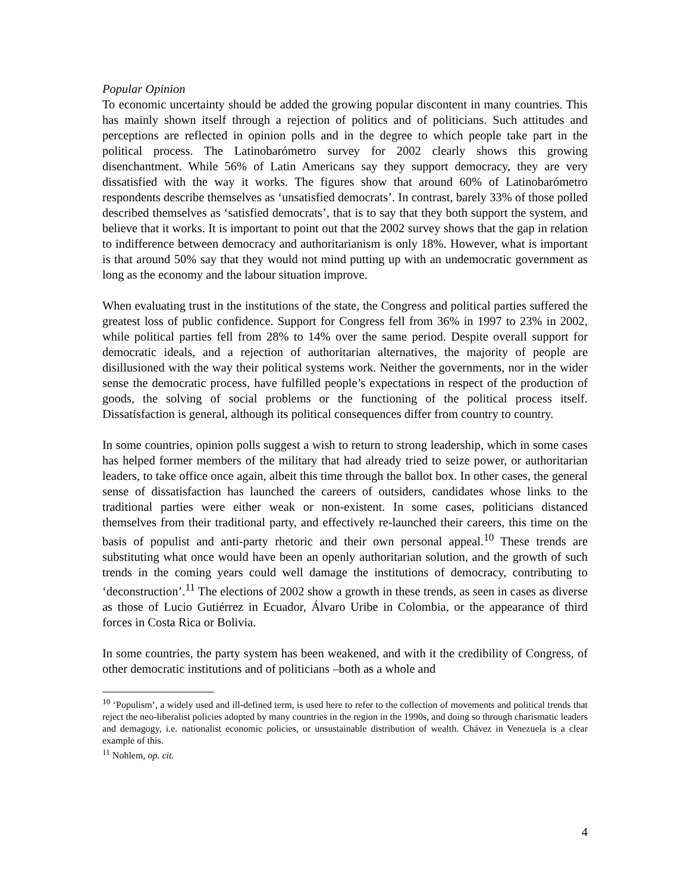Popular Opinion
To economic uncertainty should be added the growing popular discontent in many countries. This has mainly shown itself through a rejection of politics and of politicians. Such attitudes and perceptions are reflected in opinion polls and in the degree to which people take part in the political process. The Latinobarómetro survey for 2002 clearly shows this growing disenchantment. While 56% of Latin Americans say they support democracy, they are very dissatisfied with the way it works. The figures show that around 60% of Latinobarómetro respondents describe themselves as ‘unsatisfied democrats’. In contrast, barely 33% of those polled described themselves as ‘satisfied democrats’, that is to say that they both support the system, and believe that it works. It is important to point out that the 2002 survey shows that the gap in relation to indifference between democracy and authoritarianism is only 18%. However, what is important is that around 50% say that they would not mind putting up with an undemocratic government as long as the economy and the labour situation improve.
When evaluating trust in the institutions of the state, the Congress and political parties suffered the greatest loss of public confidence. Support for Congress fell from 36% in 1997 to 23% in 2002, while political parties fell from 28% to 14% over the same period. Despite overall support for democratic ideals, and a rejection of authoritarian alternatives, the majority of people are disillusioned with the way their political systems work. Neither the governments, nor in the wider sense the democratic process, have fulfilled people’s expectations in respect of the production of goods, the solving of social problems or the functioning of the political process itself. Dissatisfaction is general, although its political consequences differ from country to country.
In some countries, opinion polls suggest a wish to return to strong leadership, which in some cases has helped former members of the military that had already tried to seize power, or authoritarian leaders, to take office once again, albeit this time through the ballot box. In other cases, the general sense of dissatisfaction has launched the careers of outsiders, candidates whose links to the traditional parties were either weak or non-existent. In some cases, politicians distanced themselves from their traditional party, and effectively re-launched their careers, this time on the basis of populist and anti-party rhetoric and their own personal appeal.<sup>10</sup> These trends are substituting what once would have been an openly authoritarian solution, and the growth of such trends in the coming years could well damage the institutions of democracy, contributing to ‘deconstruction’.<sup>11</sup> The elections of 2002 show a growth in these trends, as seen in cases as diverse as those of Lucio Gutiérrez in Ecuador, Álvaro Uribe in Colombia, or the appearance of third forces in Costa Rica or Bolivia.
In some countries, the party system has been weakened, and with it the credibility of Congress, of other democratic institutions and of politicians –both as a whole and
<sup>10</sup> ‘Populism’, a widely used and ill-defined term, is used here to refer to the collection of movements and political trends that reject the neo-liberalist policies adopted by many countries in the region in the 1990s, and doing so through charismatic leaders and demagogy, i.e. nationalist economic policies, or unsustainable distribution of wealth. Chávez in Venezuela is a clear example of this.
<sup>11</sup> Nohlem, op. cit.
4